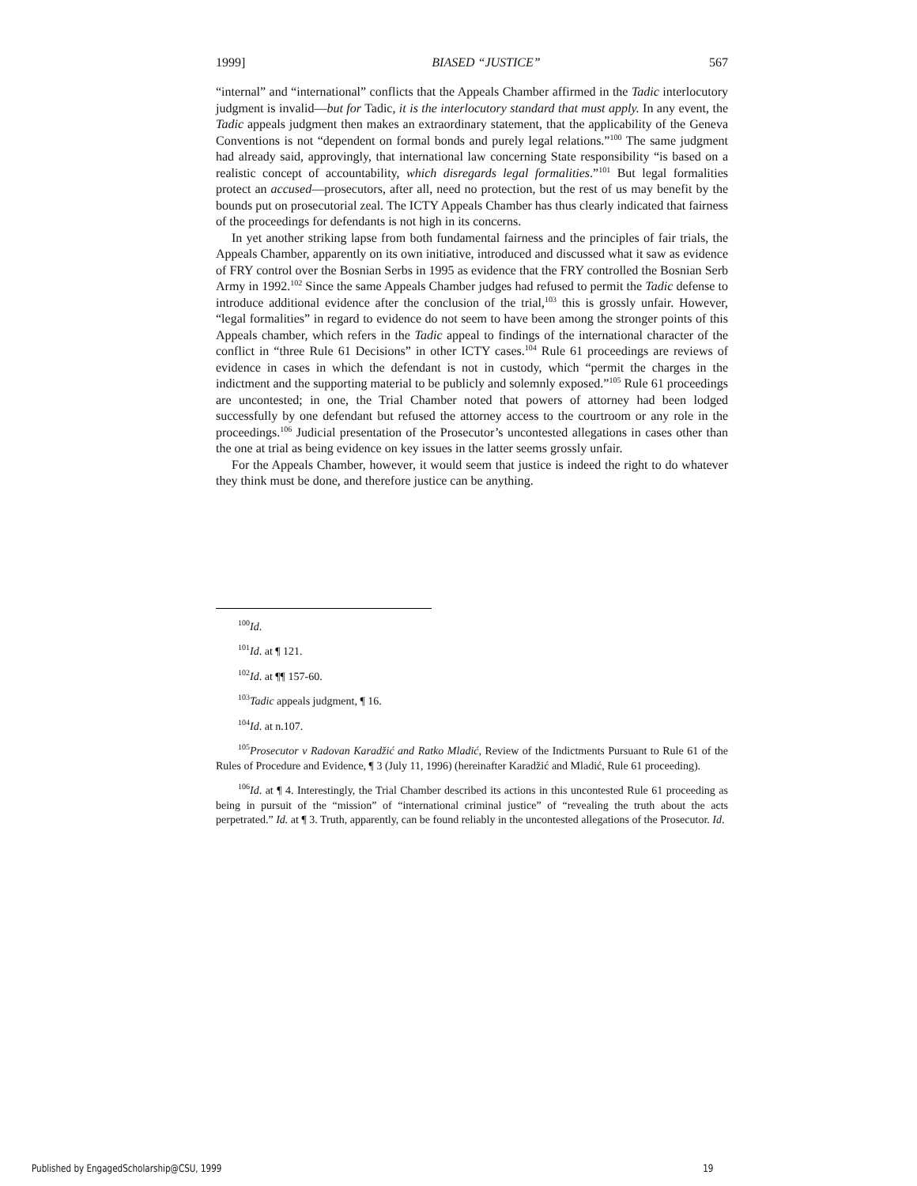1999] BIASED “JUSTICE” 567
“internal” and “international” conflicts that the Appeals Chamber affirmed in the Tadic interlocutory judgment is invalid—but for Tadic, it is the interlocutory standard that must apply. In any event, the Tadic appeals judgment then makes an extraordinary statement, that the applicability of the Geneva Conventions is not “dependent on formal bonds and purely legal relations.”<sup>100</sup> The same judgment had already said, approvingly, that international law concerning State responsibility “is based on a realistic concept of accountability, which disregards legal formalities.”<sup>101</sup> But legal formalities protect an accused—prosecutors, after all, need no protection, but the rest of us may benefit by the bounds put on prosecutorial zeal. The ICTY Appeals Chamber has thus clearly indicated that fairness of the proceedings for defendants is not high in its concerns.
In yet another striking lapse from both fundamental fairness and the principles of fair trials, the Appeals Chamber, apparently on its own initiative, introduced and discussed what it saw as evidence of FRY control over the Bosnian Serbs in 1995 as evidence that the FRY controlled the Bosnian Serb Army in 1992.<sup>102</sup> Since the same Appeals Chamber judges had refused to permit the Tadic defense to introduce additional evidence after the conclusion of the trial,<sup>103</sup> this is grossly unfair. However, “legal formalities” in regard to evidence do not seem to have been among the stronger points of this Appeals chamber, which refers in the Tadic appeal to findings of the international character of the conflict in “three Rule 61 Decisions” in other ICTY cases.<sup>104</sup> Rule 61 proceedings are reviews of evidence in cases in which the defendant is not in custody, which “permit the charges in the indictment and the supporting material to be publicly and solemnly exposed.”<sup>105</sup> Rule 61 proceedings are uncontested; in one, the Trial Chamber noted that powers of attorney had been lodged successfully by one defendant but refused the attorney access to the courtroom or any role in the proceedings.<sup>106</sup> Judicial presentation of the Prosecutor’s uncontested allegations in cases other than the one at trial as being evidence on key issues in the latter seems grossly unfair.
For the Appeals Chamber, however, it would seem that justice is indeed the right to do whatever they think must be done, and therefore justice can be anything.
<sup>100</sup> Id.
<sup>101</sup> Id. at ¶ 121.
<sup>102</sup> Id. at ¶¶ 157-60.
<sup>103</sup> Tadic appeals judgment, ¶ 16.
<sup>104</sup> Id. at n.107.
<sup>105</sup> Prosecutor v Radovan Karadžić and Ratko Mladić, Review of the Indictments Pursuant to Rule 61 of the Rules of Procedure and Evidence, ¶ 3 (July 11, 1996) (hereinafter Karadžić and Mladić, Rule 61 proceeding).
<sup>106</sup> Id. at ¶ 4. Interestingly, the Trial Chamber described its actions in this uncontested Rule 61 proceeding as being in pursuit of the “mission” of “international criminal justice” of “revealing the truth about the acts perpetrated.” Id. at ¶ 3. Truth, apparently, can be found reliably in the uncontested allegations of the Prosecutor. Id.
Published by EngagedScholarship@CSU, 1999 19